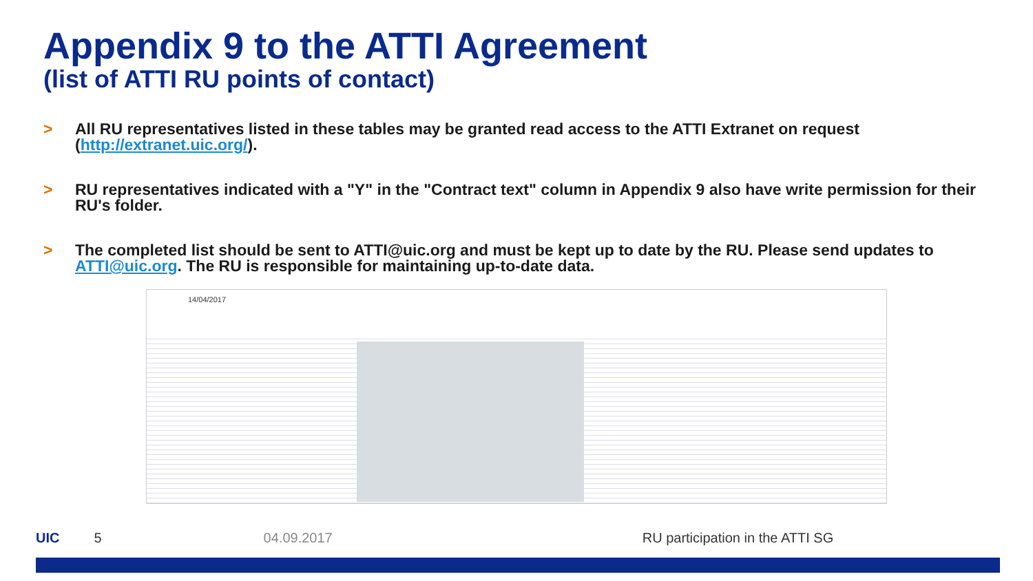Appendix 9 to the ATTI Agreement
(list of ATTI RU points of contact)
> All RU representatives listed in these tables may be granted read access to the ATTI Extranet on request (http://extranet.uic.org/).
> RU representatives indicated with a "Y" in the "Contract text" column in Appendix 9 also have write permission for their RU's folder.
> The completed list should be sent to ATTI@uic.org and must be kept up to date by the RU. Please send updates to ATTI@uic.org. The RU is responsible for maintaining up-to-date data.
14/04/2017
UIC 5 04.09.2017 RU participation in the ATTI SG